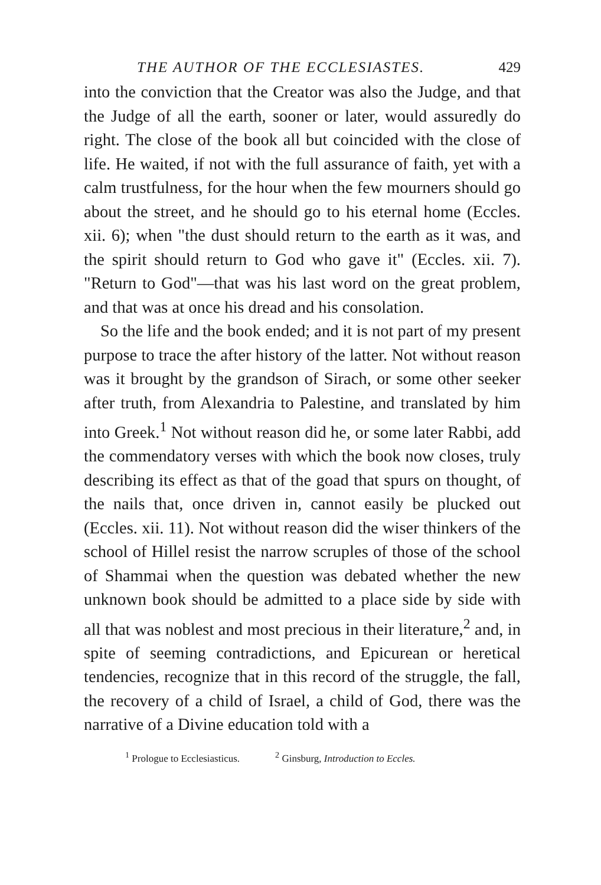THE AUTHOR OF THE ECCLESIASTES. 429
into the conviction that the Creator was also the Judge, and that the Judge of all the earth, sooner or later, would assuredly do right. The close of the book all but coincided with the close of life. He waited, if not with the full assurance of faith, yet with a calm trustfulness, for the hour when the few mourners should go about the street, and he should go to his eternal home (Eccles. xii. 6); when "the dust should return to the earth as it was, and the spirit should return to God who gave it" (Eccles. xii. 7). "Return to God"—that was his last word on the great problem, and that was at once his dread and his consolation.
So the life and the book ended; and it is not part of my present purpose to trace the after history of the latter. Not without reason was it brought by the grandson of Sirach, or some other seeker after truth, from Alexandria to Palestine, and translated by him into Greek.<sup>1</sup> Not without reason did he, or some later Rabbi, add the commendatory verses with which the book now closes, truly describing its effect as that of the goad that spurs on thought, of the nails that, once driven in, cannot easily be plucked out (Eccles. xii. 11). Not without reason did the wiser thinkers of the school of Hillel resist the narrow scruples of those of the school of Shammai when the question was debated whether the new unknown book should be admitted to a place side by side with all that was noblest and most precious in their literature,<sup>2</sup> and, in spite of seeming contradictions, and Epicurean or heretical tendencies, recognize that in this record of the struggle, the fall, the recovery of a child of Israel, a child of God, there was the narrative of a Divine education told with a
<sup>1</sup> Prologue to Ecclesiasticus. <sup>2</sup> Ginsburg, Introduction to Eccles.